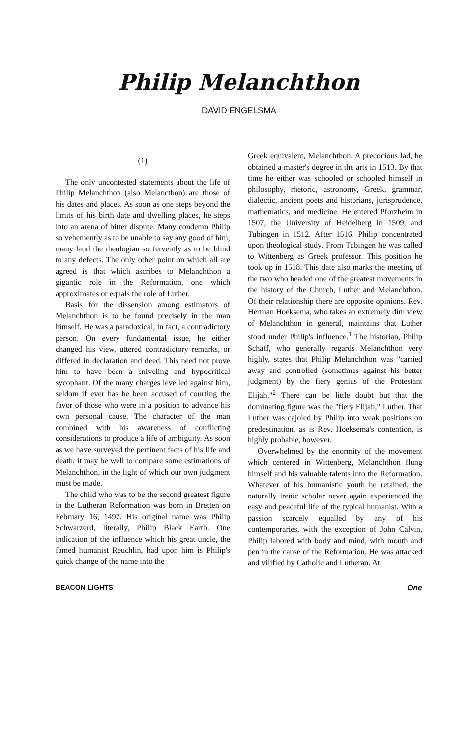Philip Melanchthon
DAVID ENGELSMA
(1)
The only uncontested statements about the life of Philip Melanchthon (also Melancthon) are those of his dates and places. As soon as one steps beyond the limits of his birth date and dwelling places, he steps into an arena of bitter dispute. Many condemn Philip so vehemently as to be unable to say any good of him; many laud the theologian so fervently as to be blind to any defects. The only other point on which all are agreed is that which ascribes to Melanchthon a gigantic role in the Reformation, one which approximates or equals the role of Luther.
Basis for the dissension among estimators of Melanchthon is to be found precisely in the man himself. He was a paradoxical, in fact, a contradictory person. On every fundamental issue, he either changed his view, uttered contradictory remarks, or differed in declaration and deed. This need not prove him to have been a sniveling and hypocritical sycophant. Of the many charges levelled against him, seldom if ever has he been accused of courting the favor of those who were in a position to advance his own personal cause. The character of the man combined with his awareness of conflicting considerations to produce a life of ambiguity. As soon as we have surveyed the pertinent facts of his life and death, it may be well to compare some estimations of Melanchthon, in the light of which our own judgment must be made.
The child who was to be the second greatest figure in the Lutheran Reformation was born in Bretten on February 16, 1497. His original name was Philip Schwarzerd, literally, Philip Black Earth. One indication of the influence which his great uncle, the famed humanist Reuchlin, had upon him is Philip's quick change of the name into the
Greek equivalent, Melanchthon. A precocious lad, he obtained a master's degree in the arts in 1513. By that time he either was schooled or schooled himself in philosophy, rhetoric, astronomy, Greek, grammar, dialectic, ancient poets and historians, jurisprudence, mathematics, and medicine. He entered Pforzheim in 1507, the University of Heidelberg in 1509, and Tubingen in 1512. After 1516, Philip concentrated upon theological study. From Tubingen he was called to Wittenberg as Greek professor. This position he took up in 1518. This date also marks the meeting of the two who headed one of the greatest movements in the history of the Church, Luther and Melanchthon. Of their relationship there are opposite opinions. Rev. Herman Hoeksema, who takes an extremely dim view of Melanchthon in general, maintains that Luther stood under Philip's influence.<sup>1</sup> The historian, Philip Schaff, who generally regards Melanchthon very highly, states that Philip Melanchthon was "carried away and controlled (sometimes against his better judgment) by the fiery genius of the Protestant Elijah."<sup>2</sup> There can be little doubt but that the dominating figure was the "fiery Elijah," Luther. That Luther was cajoled by Philip into weak positions on predestination, as is Rev. Hoeksema's contention, is highly probable, however.
Overwhelmed by the enormity of the movement which centered in Wittenberg, Melanchthon flung himself and his valuable talents into the Reformation. Whatever of his humanistic youth he retained, the naturally irenic scholar never again experienced the easy and peaceful life of the typical humanist. With a passion scarcely equalled by any of his contemporaries, with the exception of John Calvin, Philip labored with body and mind, with mouth and pen in the cause of the Reformation. He was attacked and vilified by Catholic and Lutheran. At
BEACON LIGHTS One